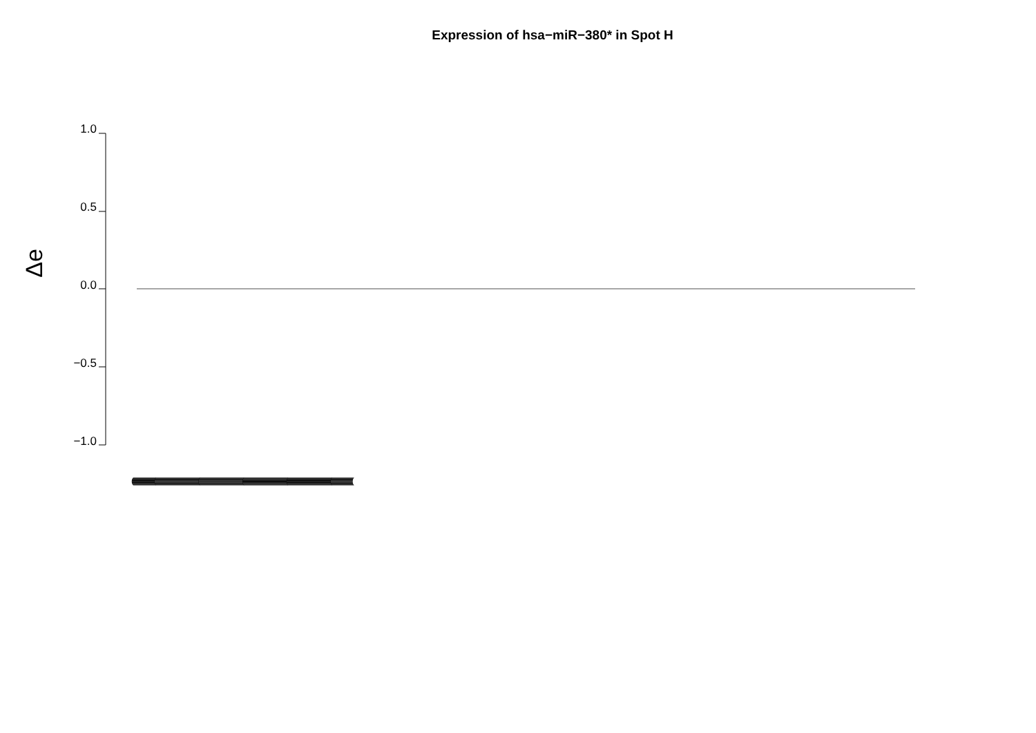Expression of hsa−miR−380* in Spot H
Δe
1.0
0.5
0.0
−0.5
−1.0
(((((((((((((((((((((((((((((((((((((((((((((((((((((((((((((((((((((((((((((((((((((((((((((((((((((((((((((((((((((((((((((((((((((((((((((((((((((((((((((((((((((((((((((((((((((((((((((((((((((((((((((((((((((((((((((((((((((((((((((((((((((((((((((((((((((((((((((((((((((((((((((((((((((((((((((((((((((((((((((((((